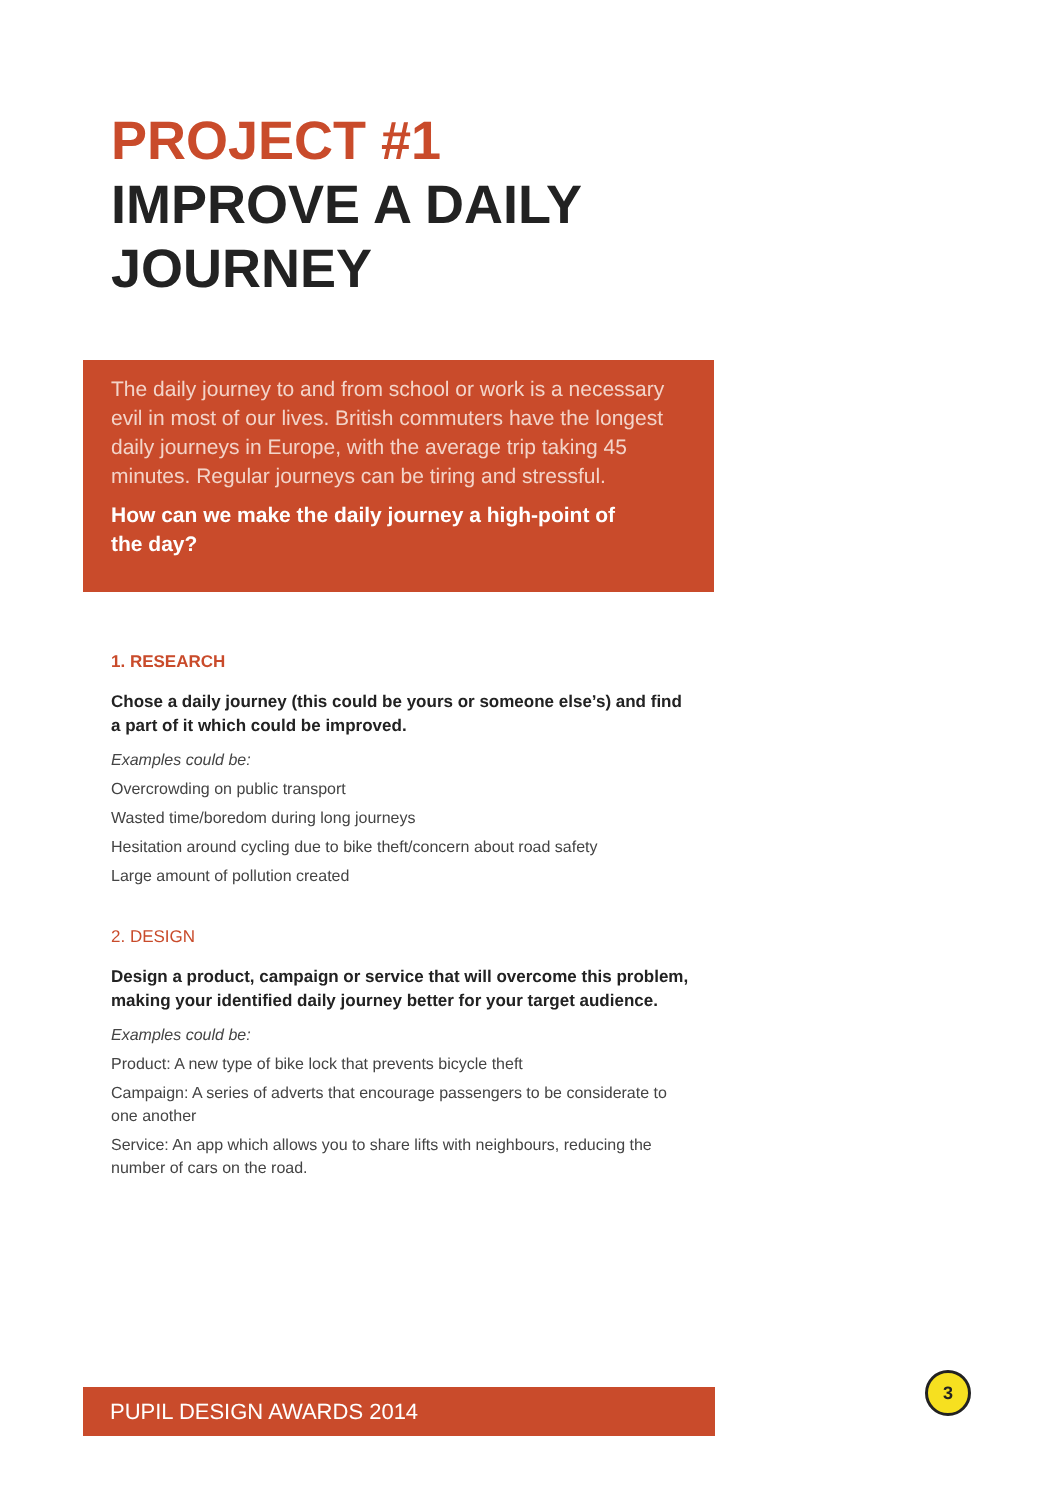PROJECT #1
IMPROVE A DAILY
JOURNEY
The daily journey to and from school or work is a necessary evil in most of our lives. British commuters have the longest daily journeys in Europe, with the average trip taking 45 minutes. Regular journeys can be tiring and stressful.
How can we make the daily journey a high-point of the day?
1. RESEARCH
Chose a daily journey (this could be yours or someone else’s) and find a part of it which could be improved.
Examples could be:
Overcrowding on public transport
Wasted time/boredom during long journeys
Hesitation around cycling due to bike theft/concern about road safety
Large amount of pollution created
2. DESIGN
Design a product, campaign or service that will overcome this problem, making your identified daily journey better for your target audience.
Examples could be:
Product: A new type of bike lock that prevents bicycle theft
Campaign: A series of adverts that encourage passengers to be considerate to one another
Service: An app which allows you to share lifts with neighbours, reducing the number of cars on the road.
PUPIL DESIGN AWARDS 2014
3